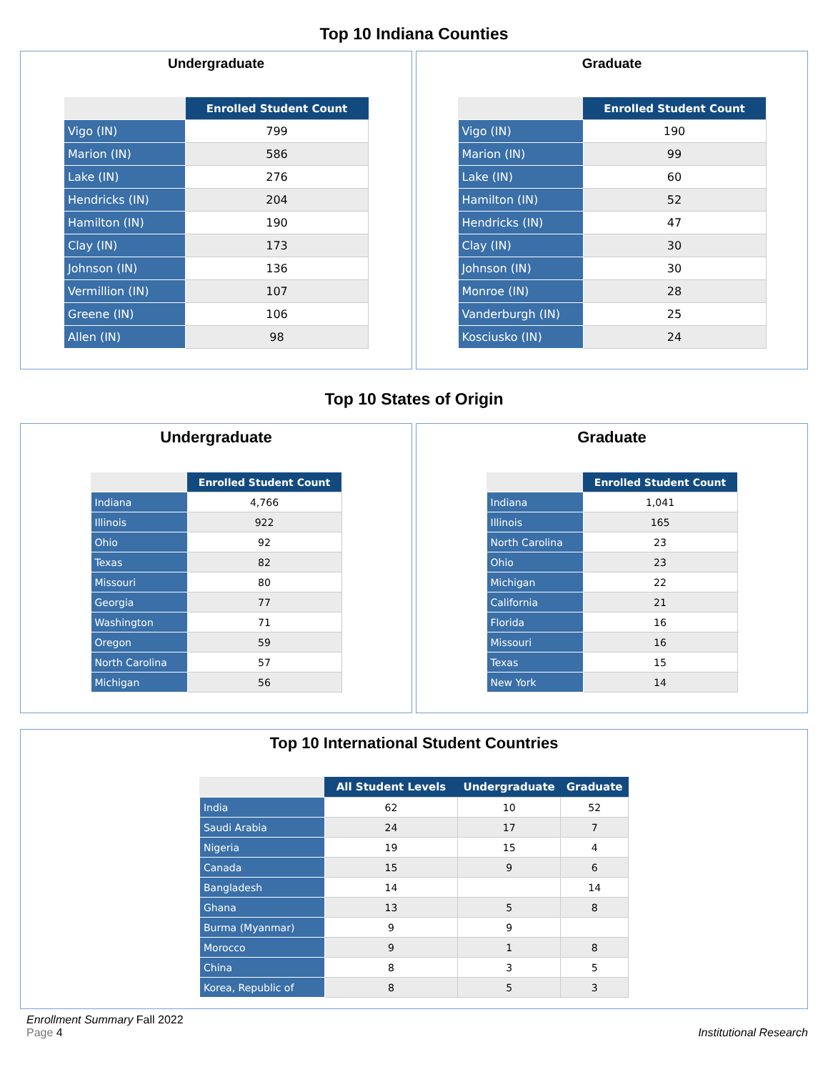Top 10 Indiana Counties
Undergraduate
| | Enrolled Student Count |
| Vigo (IN) | 799 |
| Marion (IN) | 586 |
| Lake (IN) | 276 |
| Hendricks (IN) | 204 |
| Hamilton (IN) | 190 |
| Clay (IN) | 173 |
| Johnson (IN) | 136 |
| Vermillion (IN) | 107 |
| Greene (IN) | 106 |
| Allen (IN) | 98 |
Graduate
| | Enrolled Student Count |
| Vigo (IN) | 190 |
| Marion (IN) | 99 |
| Lake (IN) | 60 |
| Hamilton (IN) | 52 |
| Hendricks (IN) | 47 |
| Clay (IN) | 30 |
| Johnson (IN) | 30 |
| Monroe (IN) | 28 |
| Vanderburgh (IN) | 25 |
| Kosciusko (IN) | 24 |
Top 10 States of Origin
Undergraduate
| | Enrolled Student Count |
| Indiana | 4,766 |
| Illinois | 922 |
| Ohio | 92 |
| Texas | 82 |
| Missouri | 80 |
| Georgia | 77 |
| Washington | 71 |
| Oregon | 59 |
| North Carolina | 57 |
| Michigan | 56 |
Graduate
| | Enrolled Student Count |
| Indiana | 1,041 |
| Illinois | 165 |
| North Carolina | 23 |
| Ohio | 23 |
| Michigan | 22 |
| California | 21 |
| Florida | 16 |
| Missouri | 16 |
| Texas | 15 |
| New York | 14 |
Top 10 International Student Countries
| | All Student Levels | Undergraduate | Graduate |
| India | 62 | 10 | 52 |
| Saudi Arabia | 24 | 17 | 7 |
| Nigeria | 19 | 15 | 4 |
| Canada | 15 | 9 | 6 |
| Bangladesh | 14 | | 14 |
| Ghana | 13 | 5 | 8 |
| Burma (Myanmar) | 9 | 9 | |
| Morocco | 9 | 1 | 8 |
| China | 8 | 3 | 5 |
| Korea, Republic of | 8 | 5 | 3 |
Enrollment Summary Fall 2022
Page 4
Institutional Research